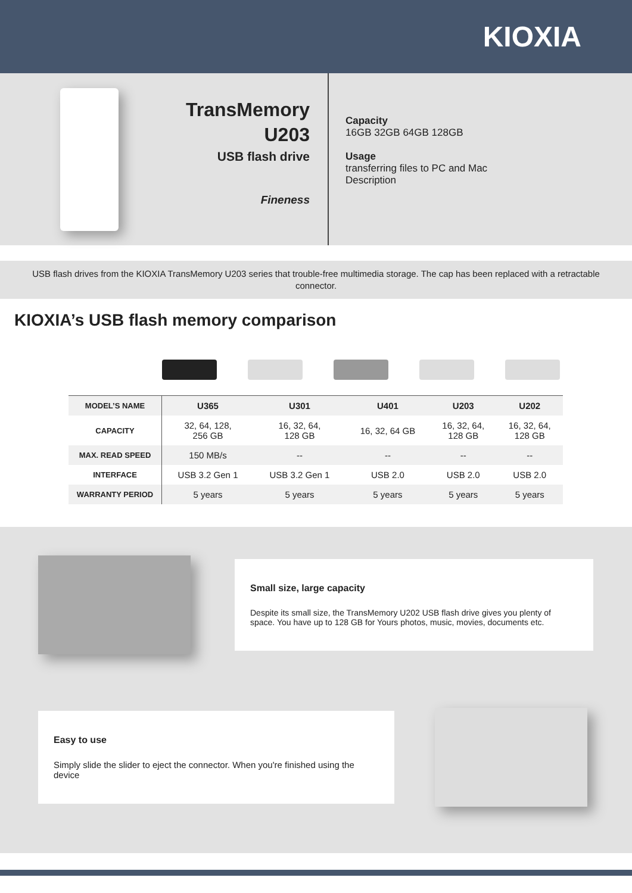KIOXIA
TransMemory U203
USB flash drive
Fineness
Capacity
16GB 32GB 64GB 128GB
Usage
transferring files to PC and Mac
Description
USB flash drives from the KIOXIA TransMemory U203 series that trouble-free multimedia storage. The cap has been replaced with a retractable connector.
KIOXIA’s USB flash memory comparison
| MODEL’S NAME | U365 | U301 | U401 | U203 | U202 |
| CAPACITY | 32, 64, 128, 256 GB | 16, 32, 64, 128 GB | 16, 32, 64 GB | 16, 32, 64, 128 GB | 16, 32, 64, 128 GB |
| MAX. READ SPEED | 150 MB/s | -- | -- | -- | -- |
| INTERFACE | USB 3.2 Gen 1 | USB 3.2 Gen 1 | USB 2.0 | USB 2.0 | USB 2.0 |
| WARRANTY PERIOD | 5 years | 5 years | 5 years | 5 years | 5 years |
Small size, large capacity
Despite its small size, the TransMemory U202 USB flash drive gives you plenty of space. You have up to 128 GB for Yours photos, music, movies, documents etc.
Easy to use
Simply slide the slider to eject the connector. When you're finished using the device